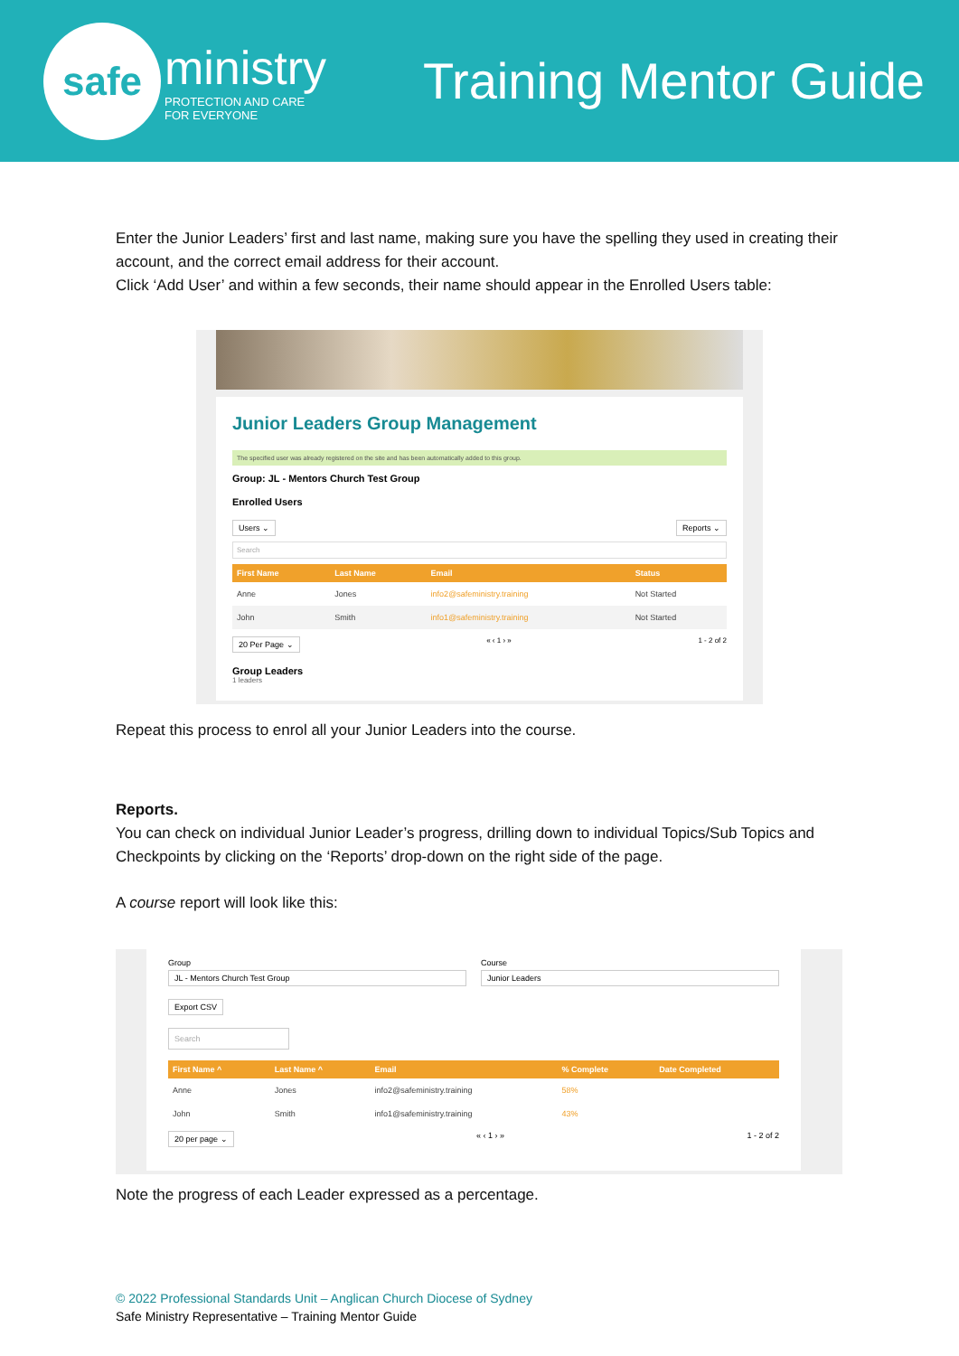safe
ministry
PROTECTION AND CARE
FOR EVERYONE
Training Mentor Guide
Enter the Junior Leaders’ first and last name, making sure you have the spelling they used in creating their account, and the correct email address for their account.
Click ‘Add User’ and within a few seconds, their name should appear in the Enrolled Users table:
Junior Leaders Group Management
The specified user was already registered on the site and has been automatically added to this group.
Group: JL - Mentors Church Test Group
Enrolled Users
Users ⌄ Reports ⌄
Search
| First Name | Last Name | Email | Status |
| --- | --- | --- | --- |
| Anne | Jones | info2@safeministry.training | Not Started |
| John | Smith | info1@safeministry.training | Not Started |
20 Per Page ⌄ « ‹ 1 › » 1 - 2 of 2
Group Leaders
1 leaders
Repeat this process to enrol all your Junior Leaders into the course.
Reports.
You can check on individual Junior Leader’s progress, drilling down to individual Topics/Sub Topics and Checkpoints by clicking on the ‘Reports’ drop-down on the right side of the page.
A course report will look like this:
Group
JL - Mentors Church Test Group
Course
Junior Leaders
Export CSV
Search
| First Name ^ | Last Name ^ | Email | % Complete | Date Completed |
| --- | --- | --- | --- | --- |
| Anne | Jones | info2@safeministry.training | 58% | |
| John | Smith | info1@safeministry.training | 43% | |
20 per page ⌄ « ‹ 1 › » 1 - 2 of 2
Note the progress of each Leader expressed as a percentage.
© 2022 Professional Standards Unit – Anglican Church Diocese of Sydney
Safe Ministry Representative – Training Mentor Guide